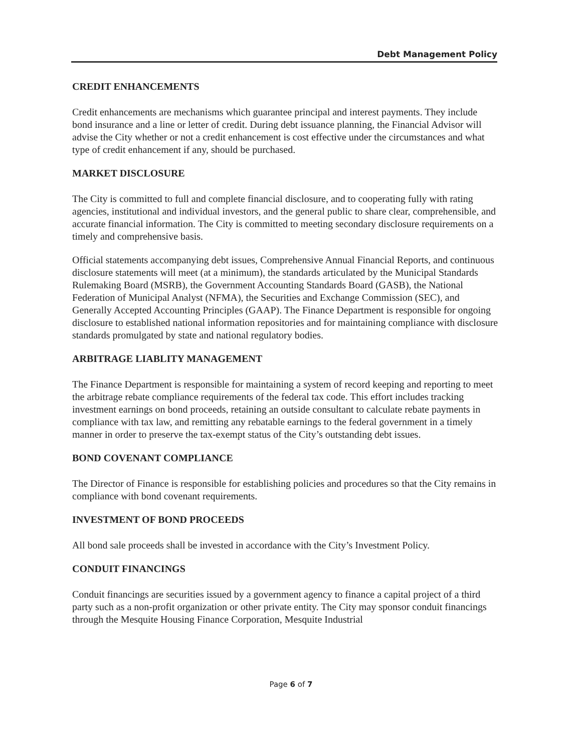Debt Management Policy
CREDIT ENHANCEMENTS
Credit enhancements are mechanisms which guarantee principal and interest payments. They include bond insurance and a line or letter of credit. During debt issuance planning, the Financial Advisor will advise the City whether or not a credit enhancement is cost effective under the circumstances and what type of credit enhancement if any, should be purchased.
MARKET DISCLOSURE
The City is committed to full and complete financial disclosure, and to cooperating fully with rating agencies, institutional and individual investors, and the general public to share clear, comprehensible, and accurate financial information. The City is committed to meeting secondary disclosure requirements on a timely and comprehensive basis.
Official statements accompanying debt issues, Comprehensive Annual Financial Reports, and continuous disclosure statements will meet (at a minimum), the standards articulated by the Municipal Standards Rulemaking Board (MSRB), the Government Accounting Standards Board (GASB), the National Federation of Municipal Analyst (NFMA), the Securities and Exchange Commission (SEC), and Generally Accepted Accounting Principles (GAAP). The Finance Department is responsible for ongoing disclosure to established national information repositories and for maintaining compliance with disclosure standards promulgated by state and national regulatory bodies.
ARBITRAGE LIABLITY MANAGEMENT
The Finance Department is responsible for maintaining a system of record keeping and reporting to meet the arbitrage rebate compliance requirements of the federal tax code. This effort includes tracking investment earnings on bond proceeds, retaining an outside consultant to calculate rebate payments in compliance with tax law, and remitting any rebatable earnings to the federal government in a timely manner in order to preserve the tax-exempt status of the City’s outstanding debt issues.
BOND COVENANT COMPLIANCE
The Director of Finance is responsible for establishing policies and procedures so that the City remains in compliance with bond covenant requirements.
INVESTMENT OF BOND PROCEEDS
All bond sale proceeds shall be invested in accordance with the City’s Investment Policy.
CONDUIT FINANCINGS
Conduit financings are securities issued by a government agency to finance a capital project of a third party such as a non-profit organization or other private entity. The City may sponsor conduit financings through the Mesquite Housing Finance Corporation, Mesquite Industrial
Page 6 of 7